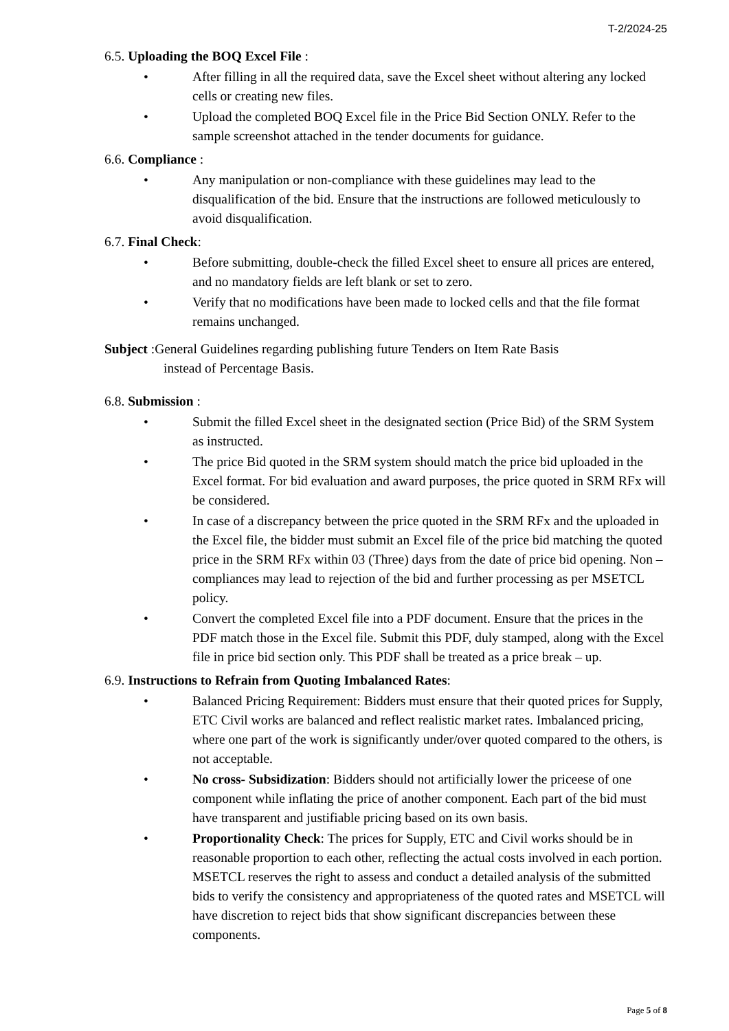T-2/2024-25
6.5. Uploading the BOQ Excel File :
• After filling in all the required data, save the Excel sheet without altering any locked cells or creating new files.
• Upload the completed BOQ Excel file in the Price Bid Section ONLY. Refer to the sample screenshot attached in the tender documents for guidance.
6.6. Compliance :
• Any manipulation or non-compliance with these guidelines may lead to the disqualification of the bid. Ensure that the instructions are followed meticulously to avoid disqualification.
6.7. Final Check:
• Before submitting, double-check the filled Excel sheet to ensure all prices are entered, and no mandatory fields are left blank or set to zero.
• Verify that no modifications have been made to locked cells and that the file format remains unchanged.
Subject :General Guidelines regarding publishing future Tenders on Item Rate Basis
instead of Percentage Basis.
6.8. Submission :
• Submit the filled Excel sheet in the designated section (Price Bid) of the SRM System as instructed.
• The price Bid quoted in the SRM system should match the price bid uploaded in the Excel format. For bid evaluation and award purposes, the price quoted in SRM RFx will be considered.
• In case of a discrepancy between the price quoted in the SRM RFx and the uploaded in the Excel file, the bidder must submit an Excel file of the price bid matching the quoted price in the SRM RFx within 03 (Three) days from the date of price bid opening. Non – compliances may lead to rejection of the bid and further processing as per MSETCL policy.
• Convert the completed Excel file into a PDF document. Ensure that the prices in the PDF match those in the Excel file. Submit this PDF, duly stamped, along with the Excel file in price bid section only. This PDF shall be treated as a price break – up.
6.9. Instructions to Refrain from Quoting Imbalanced Rates:
• Balanced Pricing Requirement: Bidders must ensure that their quoted prices for Supply, ETC Civil works are balanced and reflect realistic market rates. Imbalanced pricing, where one part of the work is significantly under/over quoted compared to the others, is not acceptable.
• No cross- Subsidization: Bidders should not artificially lower the priceese of one component while inflating the price of another component. Each part of the bid must have transparent and justifiable pricing based on its own basis.
• Proportionality Check: The prices for Supply, ETC and Civil works should be in reasonable proportion to each other, reflecting the actual costs involved in each portion. MSETCL reserves the right to assess and conduct a detailed analysis of the submitted bids to verify the consistency and appropriateness of the quoted rates and MSETCL will have discretion to reject bids that show significant discrepancies between these components.
Page 5 of 8